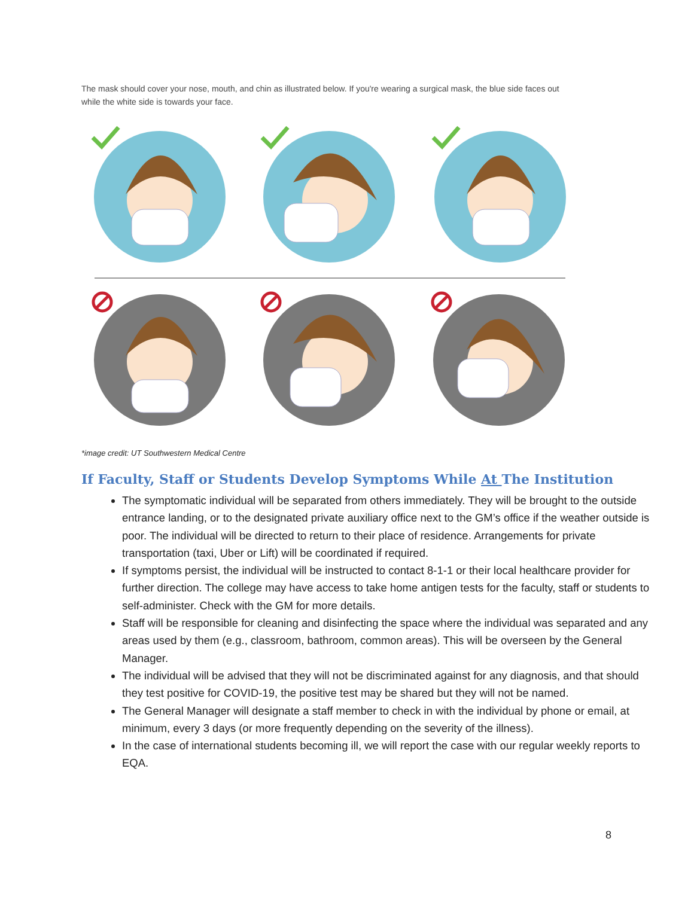The mask should cover your nose, mouth, and chin as illustrated below. If you're wearing a surgical mask, the blue side faces out while the white side is towards your face.
*image credit: UT Southwestern Medical Centre
If Faculty, Staff or Students Develop Symptoms While At The Institution
The symptomatic individual will be separated from others immediately. They will be brought to the outside entrance landing, or to the designated private auxiliary office next to the GM’s office if the weather outside is poor. The individual will be directed to return to their place of residence. Arrangements for private transportation (taxi, Uber or Lift) will be coordinated if required.
If symptoms persist, the individual will be instructed to contact 8-1-1 or their local healthcare provider for further direction. The college may have access to take home antigen tests for the faculty, staff or students to self-administer. Check with the GM for more details.
Staff will be responsible for cleaning and disinfecting the space where the individual was separated and any areas used by them (e.g., classroom, bathroom, common areas). This will be overseen by the General Manager.
The individual will be advised that they will not be discriminated against for any diagnosis, and that should they test positive for COVID-19, the positive test may be shared but they will not be named.
The General Manager will designate a staff member to check in with the individual by phone or email, at minimum, every 3 days (or more frequently depending on the severity of the illness).
In the case of international students becoming ill, we will report the case with our regular weekly reports to EQA.
8